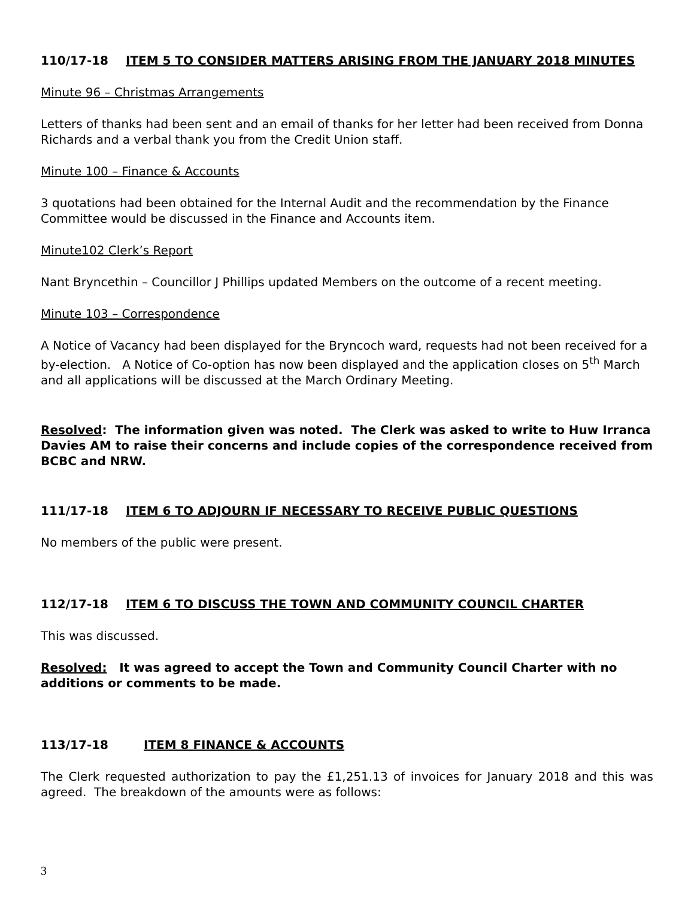110/17-18 ITEM 5 TO CONSIDER MATTERS ARISING FROM THE JANUARY 2018 MINUTES
Minute 96 – Christmas Arrangements
Letters of thanks had been sent and an email of thanks for her letter had been received from Donna Richards and a verbal thank you from the Credit Union staff.
Minute 100 – Finance & Accounts
3 quotations had been obtained for the Internal Audit and the recommendation by the Finance Committee would be discussed in the Finance and Accounts item.
Minute102 Clerk’s Report
Nant Bryncethin – Councillor J Phillips updated Members on the outcome of a recent meeting.
Minute 103 – Correspondence
A Notice of Vacancy had been displayed for the Bryncoch ward, requests had not been received for a by-election. A Notice of Co-option has now been displayed and the application closes on 5<sup>th</sup> March and all applications will be discussed at the March Ordinary Meeting.
Resolved: The information given was noted. The Clerk was asked to write to Huw Irranca Davies AM to raise their concerns and include copies of the correspondence received from BCBC and NRW.
111/17-18 ITEM 6 TO ADJOURN IF NECESSARY TO RECEIVE PUBLIC QUESTIONS
No members of the public were present.
112/17-18 ITEM 6 TO DISCUSS THE TOWN AND COMMUNITY COUNCIL CHARTER
This was discussed.
Resolved: It was agreed to accept the Town and Community Council Charter with no additions or comments to be made.
113/17-18 ITEM 8 FINANCE & ACCOUNTS
The Clerk requested authorization to pay the £1,251.13 of invoices for January 2018 and this was agreed. The breakdown of the amounts were as follows:
3